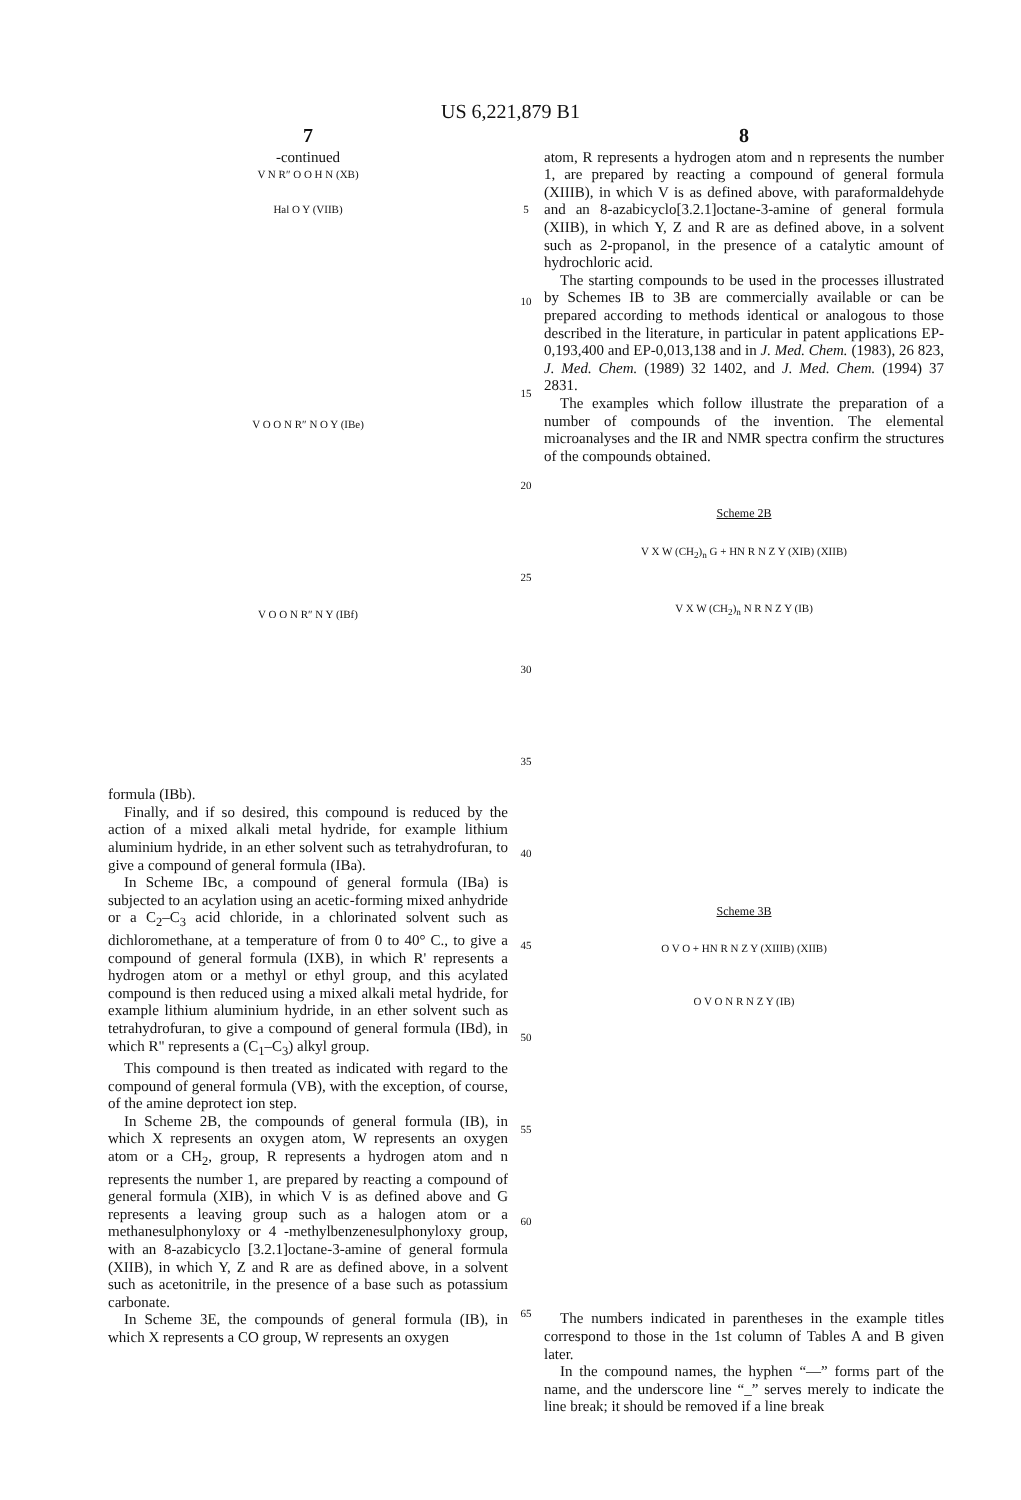US 6,221,879 B1
7
-continued
V N R″ O O H N (XB)
Hal O Y (VIIB)
V O O N R″ N O Y (IBe)
V O O N R″ N Y (IBf)
formula (IBb).
Finally, and if so desired, this compound is reduced by the action of a mixed alkali metal hydride, for example lithium aluminium hydride, in an ether solvent such as tetrahydrofuran, to give a compound of general formula (IBa).
In Scheme IBc, a compound of general formula (IBa) is subjected to an acylation using an acetic-forming mixed anhydride or a C<sub>2</sub>–C<sub>3</sub> acid chloride, in a chlorinated solvent such as dichloromethane, at a temperature of from 0 to 40° C., to give a compound of general formula (IXB), in which R' represents a hydrogen atom or a methyl or ethyl group, and this acylated compound is then reduced using a mixed alkali metal hydride, for example lithium aluminium hydride, in an ether solvent such as tetrahydrofuran, to give a compound of general formula (IBd), in which R" represents a (C<sub>1</sub>–C<sub>3</sub>) alkyl group.
This compound is then treated as indicated with regard to the compound of general formula (VB), with the exception, of course, of the amine deprotect ion step.
In Scheme 2B, the compounds of general formula (IB), in which X represents an oxygen atom, W represents an oxygen atom or a CH<sub>2</sub>, group, R represents a hydrogen atom and n represents the number 1, are prepared by reacting a compound of general formula (XIB), in which V is as defined above and G represents a leaving group such as a halogen atom or a methanesulphonyloxy or 4 -methylbenzenesulphonyloxy group, with an 8-azabicyclo [3.2.1]octane-3-amine of general formula (XIIB), in which Y, Z and R are as defined above, in a solvent such as acetonitrile, in the presence of a base such as potassium carbonate.
In Scheme 3E, the compounds of general formula (IB), in which X represents a CO group, W represents an oxygen
5
10
15
20
25
30
35
40
45
50
55
60
65
8
atom, R represents a hydrogen atom and n represents the number 1, are prepared by reacting a compound of general formula (XIIIB), in which V is as defined above, with paraformaldehyde and an 8-azabicyclo[3.2.1]octane-3-amine of general formula (XIIB), in which Y, Z and R are as defined above, in a solvent such as 2-propanol, in the presence of a catalytic amount of hydrochloric acid.
The starting compounds to be used in the processes illustrated by Schemes IB to 3B are commercially available or can be prepared according to methods identical or analogous to those described in the literature, in particular in patent applications EP-0,193,400 and EP-0,013,138 and in J. Med. Chem. (1983), 26 823, J. Med. Chem. (1989) 32 1402, and J. Med. Chem. (1994) 37 2831.
The examples which follow illustrate the preparation of a number of compounds of the invention. The elemental microanalyses and the IR and NMR spectra confirm the structures of the compounds obtained.
Scheme 2B
V X W (CH<sub>2</sub>)<sub>n</sub> G + HN R N Z Y (XIB) (XIIB)
V X W (CH<sub>2</sub>)<sub>n</sub> N R N Z Y (IB)
Scheme 3B
O V O + HN R N Z Y (XIIIB) (XIIB)
O V O N R N Z Y (IB)
The numbers indicated in parentheses in the example titles correspond to those in the 1st column of Tables A and B given later.
In the compound names, the hyphen “—” forms part of the name, and the underscore line “_” serves merely to indicate the line break; it should be removed if a line break